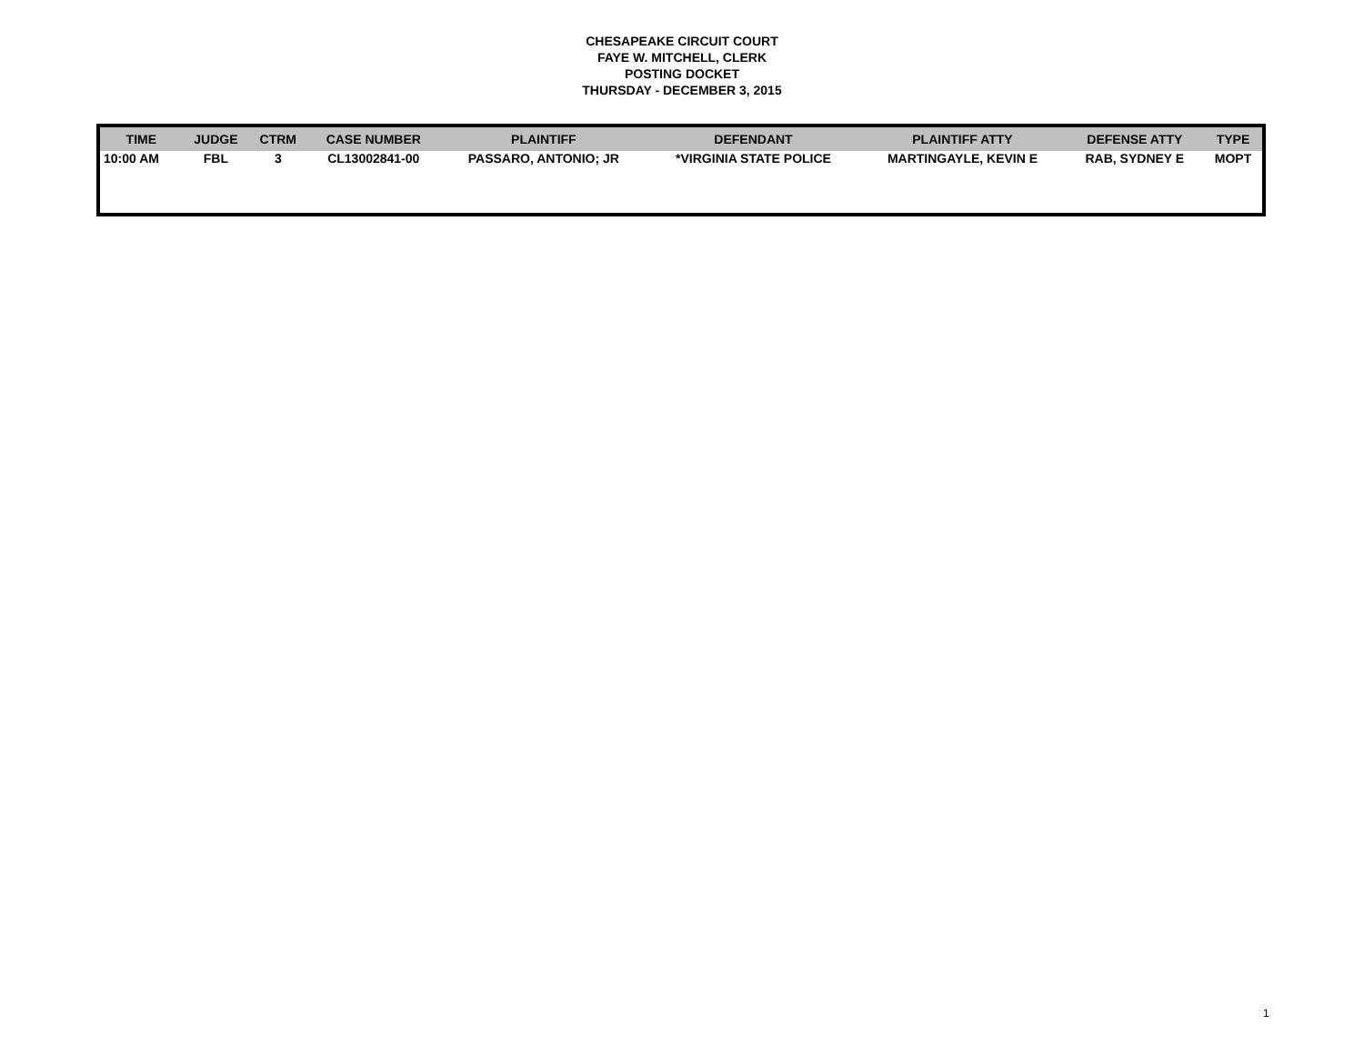CHESAPEAKE CIRCUIT COURT
FAYE W. MITCHELL, CLERK
POSTING DOCKET
THURSDAY - DECEMBER 3, 2015
| TIME | JUDGE | CTRM | CASE NUMBER | PLAINTIFF | DEFENDANT | PLAINTIFF ATTY | DEFENSE ATTY | TYPE |
| --- | --- | --- | --- | --- | --- | --- | --- | --- |
| 10:00 AM | FBL | 3 | CL13002841-00 | PASSARO, ANTONIO; JR | *VIRGINIA STATE POLICE | MARTINGAYLE, KEVIN E | RAB, SYDNEY E | MOPT |
1